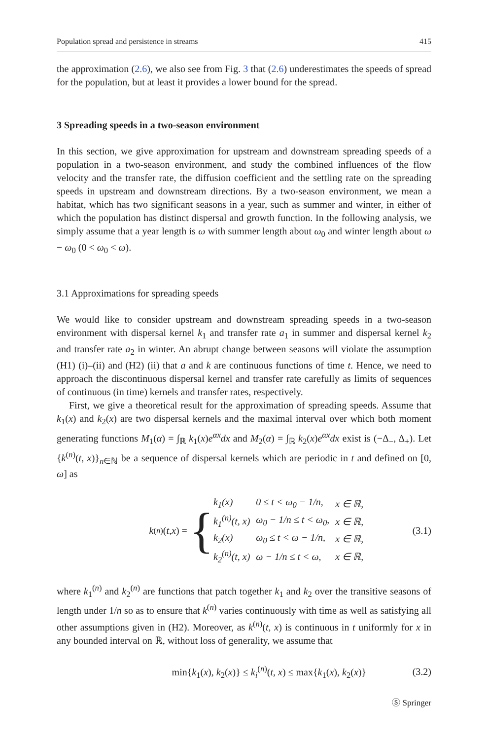Population spread and persistence in streams 415
the approximation (2.6), we also see from Fig. 3 that (2.6) underestimates the speeds of spread for the population, but at least it provides a lower bound for the spread.
3 Spreading speeds in a two-season environment
In this section, we give approximation for upstream and downstream spreading speeds of a population in a two-season environment, and study the combined influences of the flow velocity and the transfer rate, the diffusion coefficient and the settling rate on the spreading speeds in upstream and downstream directions. By a two-season environment, we mean a habitat, which has two significant seasons in a year, such as summer and winter, in either of which the population has distinct dispersal and growth function. In the following analysis, we simply assume that a year length is ω with summer length about ω<sub>0</sub> and winter length about ω − ω<sub>0</sub> (0 < ω<sub>0</sub> < ω).
3.1 Approximations for spreading speeds
We would like to consider upstream and downstream spreading speeds in a two-season environment with dispersal kernel k<sub>1</sub> and transfer rate a<sub>1</sub> in summer and dispersal kernel k<sub>2</sub> and transfer rate a<sub>2</sub> in winter. An abrupt change between seasons will violate the assumption (H1) (i)–(ii) and (H2) (ii) that a and k are continuous functions of time t. Hence, we need to approach the discontinuous dispersal kernel and transfer rate carefully as limits of sequences of continuous (in time) kernels and transfer rates, respectively.
First, we give a theoretical result for the approximation of spreading speeds. Assume that k<sub>1</sub>(x) and k<sub>2</sub>(x) are two dispersal kernels and the maximal interval over which both moment generating functions M<sub>1</sub>(α) = ∫<sub>ℝ</sub> k<sub>1</sub>(x)e<sup>αx</sup>dx and M<sub>2</sub>(α) = ∫<sub>ℝ</sub> k<sub>2</sub>(x)e<sup>αx</sup>dx exist is (−Δ<sub>−</sub>, Δ<sub>+</sub>). Let {k<sup>(n)</sup>(t, x)}<sub>n∈ℕ</sub> be a sequence of dispersal kernels which are periodic in t and defined on [0, ω] as
k<sup>(n)</sup>(t, x) = {
| k<sub>1</sub>(x) | 0 ≤ t < ω<sub>0</sub> − 1/n, | x ∈ ℝ, |
| k<sub>1</sub><sup>(n)</sup>(t, x) | ω<sub>0</sub> − 1/n ≤ t < ω<sub>0</sub>, | x ∈ ℝ, |
| k<sub>2</sub>(x) | ω<sub>0</sub> ≤ t < ω − 1/n, | x ∈ ℝ, |
| k<sub>2</sub><sup>(n)</sup>(t, x) | ω − 1/n ≤ t < ω, | x ∈ ℝ, |
(3.1)
where k<sub>1</sub><sup>(n)</sup> and k<sub>2</sub><sup>(n)</sup> are functions that patch together k<sub>1</sub> and k<sub>2</sub> over the transitive seasons of length under 1/n so as to ensure that k<sup>(n)</sup> varies continuously with time as well as satisfying all other assumptions given in (H2). Moreover, as k<sup>(n)</sup>(t, x) is continuous in t uniformly for x in any bounded interval on ℝ, without loss of generality, we assume that
min{k<sub>1</sub>(x), k<sub>2</sub>(x)} ≤ k<sub>i</sub><sup>(n)</sup>(t, x) ≤ max{k<sub>1</sub>(x), k<sub>2</sub>(x)} (3.2)
Ⓢ Springer